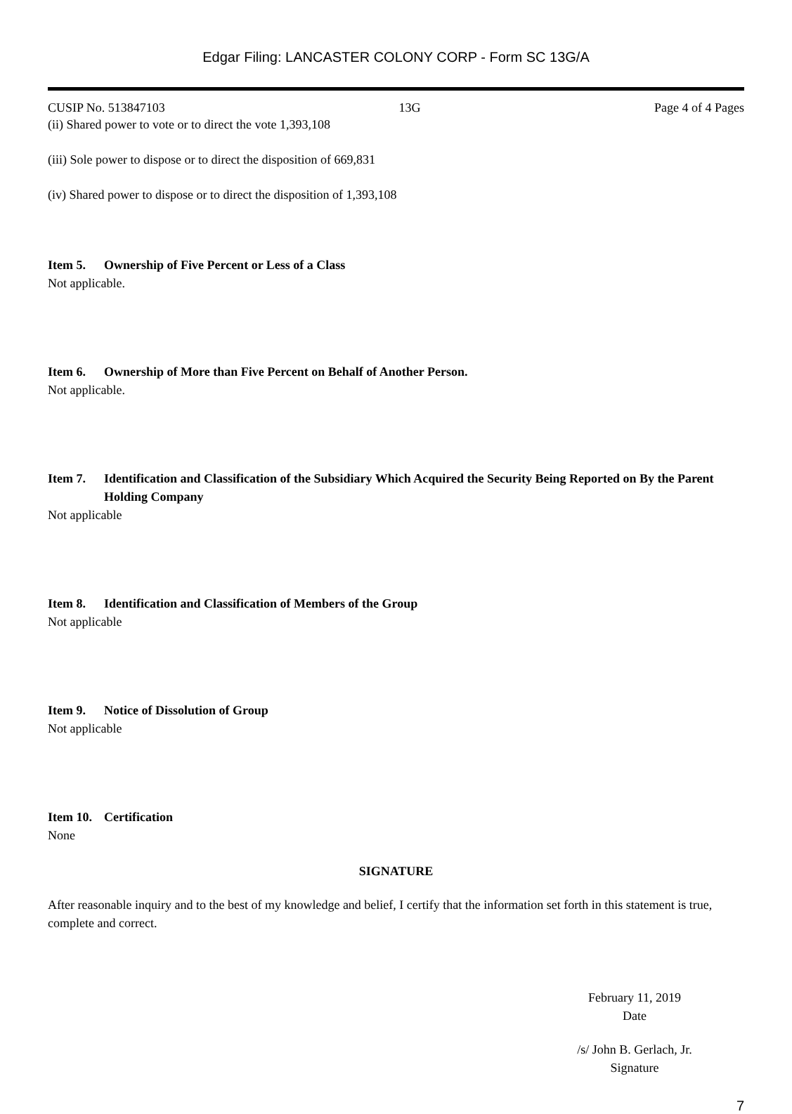Edgar Filing: LANCASTER COLONY CORP - Form SC 13G/A
CUSIP No. 513847103 13G Page 4 of 4 Pages
(ii) Shared power to vote or to direct the vote 1,393,108
(iii) Sole power to dispose or to direct the disposition of 669,831
(iv) Shared power to dispose or to direct the disposition of 1,393,108
Item 5. Ownership of Five Percent or Less of a Class
Not applicable.
Item 6. Ownership of More than Five Percent on Behalf of Another Person.
Not applicable.
Item 7. Identification and Classification of the Subsidiary Which Acquired the Security Being Reported on By the Parent Holding Company
Not applicable
Item 8. Identification and Classification of Members of the Group
Not applicable
Item 9. Notice of Dissolution of Group
Not applicable
Item 10. Certification
None
SIGNATURE
After reasonable inquiry and to the best of my knowledge and belief, I certify that the information set forth in this statement is true, complete and correct.
February 11, 2019
Date
/s/ John B. Gerlach, Jr.
Signature
7